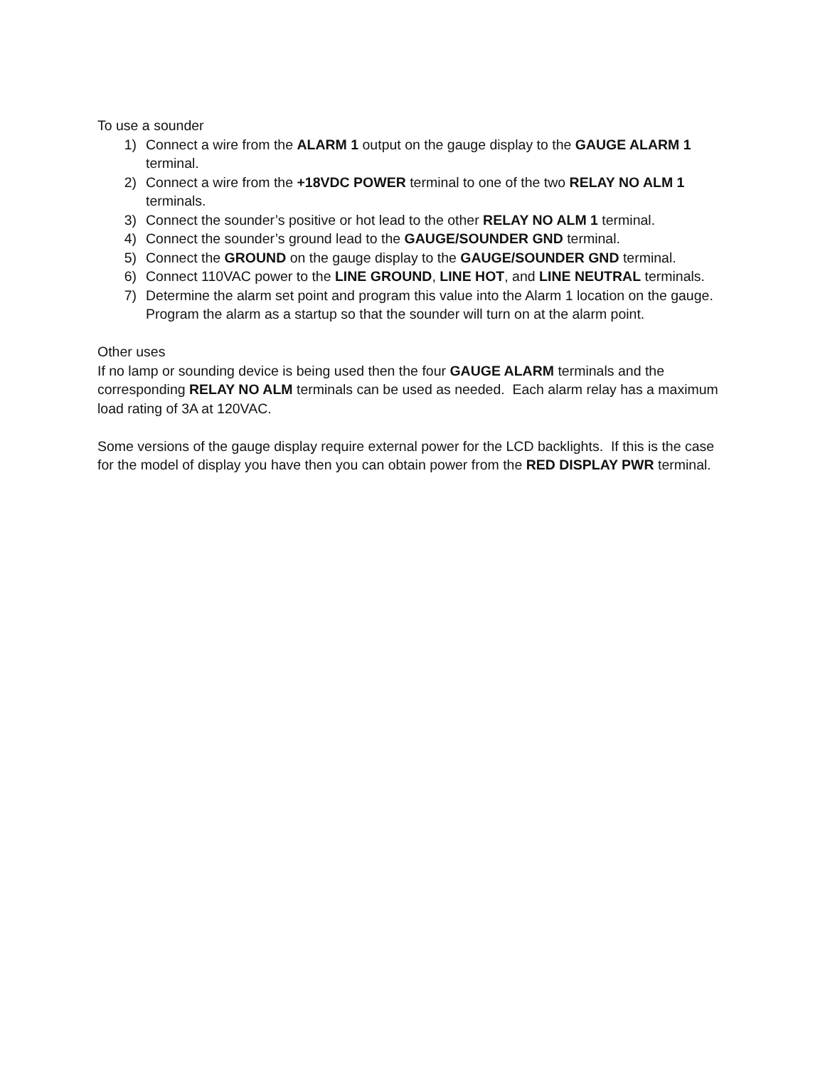To use a sounder
1) Connect a wire from the ALARM 1 output on the gauge display to the GAUGE ALARM 1 terminal.
2) Connect a wire from the +18VDC POWER terminal to one of the two RELAY NO ALM 1 terminals.
3) Connect the sounder’s positive or hot lead to the other RELAY NO ALM 1 terminal.
4) Connect the sounder’s ground lead to the GAUGE/SOUNDER GND terminal.
5) Connect the GROUND on the gauge display to the GAUGE/SOUNDER GND terminal.
6) Connect 110VAC power to the LINE GROUND, LINE HOT, and LINE NEUTRAL terminals.
7) Determine the alarm set point and program this value into the Alarm 1 location on the gauge. Program the alarm as a startup so that the sounder will turn on at the alarm point.
Other uses
If no lamp or sounding device is being used then the four GAUGE ALARM terminals and the corresponding RELAY NO ALM terminals can be used as needed. Each alarm relay has a maximum load rating of 3A at 120VAC.
Some versions of the gauge display require external power for the LCD backlights. If this is the case for the model of display you have then you can obtain power from the RED DISPLAY PWR terminal.